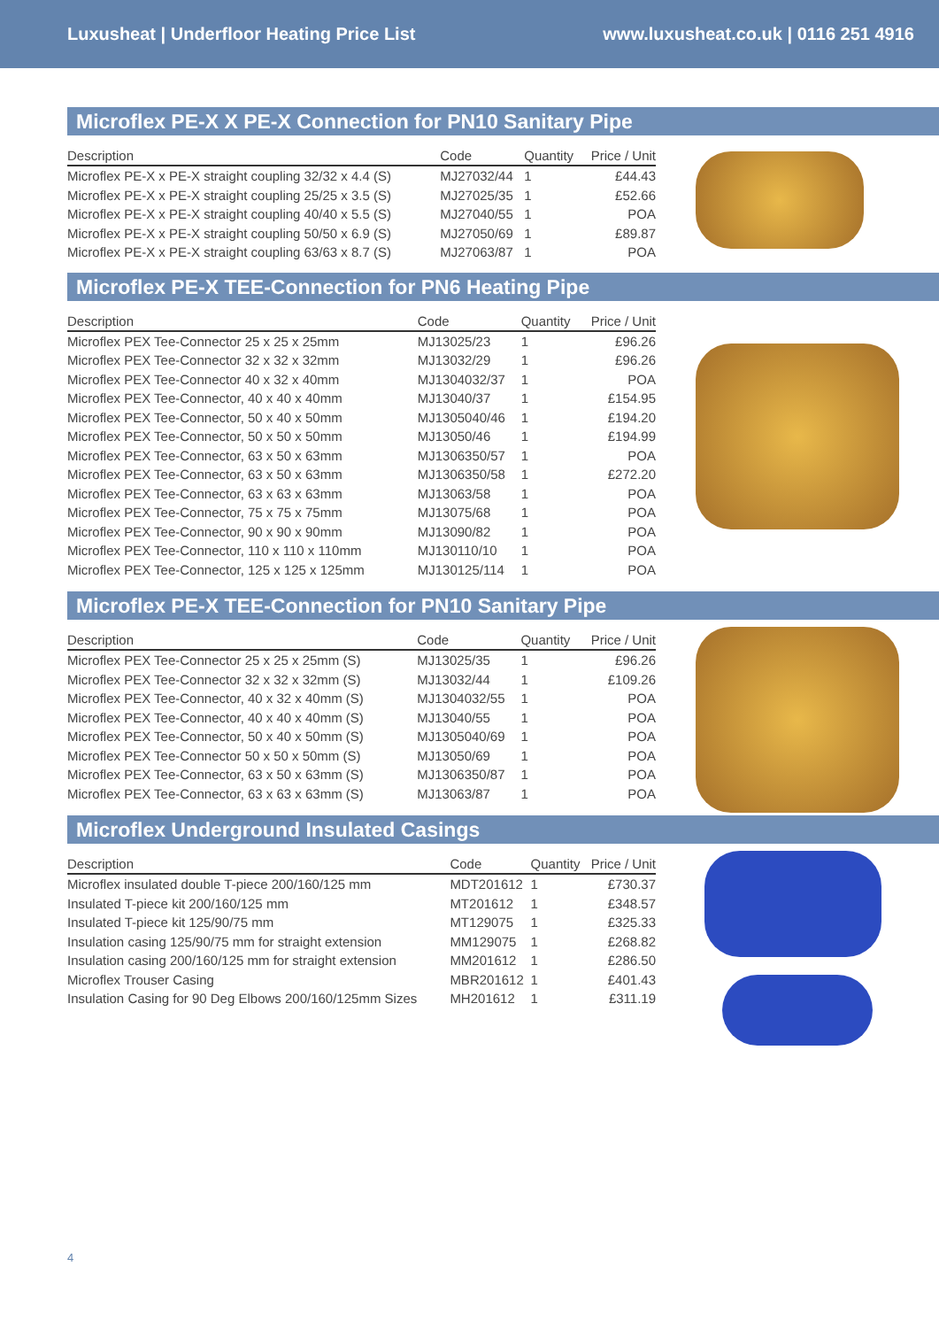Luxusheat | Underfloor Heating Price List www.luxusheat.co.uk | 0116 251 4916
Microflex PE-X X PE-X Connection for PN10 Sanitary Pipe
| Description | Code | Quantity | Price / Unit |
| --- | --- | --- | --- |
| Microflex PE-X x PE-X straight coupling 32/32 x 4.4 (S) | MJ27032/44 | 1 | £44.43 |
| Microflex PE-X x PE-X straight coupling 25/25 x 3.5 (S) | MJ27025/35 | 1 | £52.66 |
| Microflex PE-X x PE-X straight coupling 40/40 x 5.5 (S) | MJ27040/55 | 1 | POA |
| Microflex PE-X x PE-X straight coupling 50/50 x 6.9 (S) | MJ27050/69 | 1 | £89.87 |
| Microflex PE-X x PE-X straight coupling 63/63 x 8.7 (S) | MJ27063/87 | 1 | POA |
Microflex PE-X TEE-Connection for PN6 Heating Pipe
| Description | Code | Quantity | Price / Unit |
| --- | --- | --- | --- |
| Microflex PEX Tee-Connector 25 x 25 x 25mm | MJ13025/23 | 1 | £96.26 |
| Microflex PEX Tee-Connector 32 x 32 x 32mm | MJ13032/29 | 1 | £96.26 |
| Microflex PEX Tee-Connector 40 x 32 x 40mm | MJ1304032/37 | 1 | POA |
| Microflex PEX Tee-Connector, 40 x 40 x 40mm | MJ13040/37 | 1 | £154.95 |
| Microflex PEX Tee-Connector, 50 x 40 x 50mm | MJ1305040/46 | 1 | £194.20 |
| Microflex PEX Tee-Connector, 50 x 50 x 50mm | MJ13050/46 | 1 | £194.99 |
| Microflex PEX Tee-Connector, 63 x 50 x 63mm | MJ1306350/57 | 1 | POA |
| Microflex PEX Tee-Connector, 63 x 50 x 63mm | MJ1306350/58 | 1 | £272.20 |
| Microflex PEX Tee-Connector, 63 x 63 x 63mm | MJ13063/58 | 1 | POA |
| Microflex PEX Tee-Connector, 75 x 75 x 75mm | MJ13075/68 | 1 | POA |
| Microflex PEX Tee-Connector, 90 x 90 x 90mm | MJ13090/82 | 1 | POA |
| Microflex PEX Tee-Connector, 110 x 110 x 110mm | MJ130110/10 | 1 | POA |
| Microflex PEX Tee-Connector, 125 x 125 x 125mm | MJ130125/114 | 1 | POA |
Microflex PE-X TEE-Connection for PN10 Sanitary Pipe
| Description | Code | Quantity | Price / Unit |
| --- | --- | --- | --- |
| Microflex PEX Tee-Connector 25 x 25 x 25mm (S) | MJ13025/35 | 1 | £96.26 |
| Microflex PEX Tee-Connector 32 x 32 x 32mm (S) | MJ13032/44 | 1 | £109.26 |
| Microflex PEX Tee-Connector, 40 x 32 x 40mm (S) | MJ1304032/55 | 1 | POA |
| Microflex PEX Tee-Connector, 40 x 40 x 40mm (S) | MJ13040/55 | 1 | POA |
| Microflex PEX Tee-Connector, 50 x 40 x 50mm (S) | MJ1305040/69 | 1 | POA |
| Microflex PEX Tee-Connector 50 x 50 x 50mm (S) | MJ13050/69 | 1 | POA |
| Microflex PEX Tee-Connector, 63 x 50 x 63mm (S) | MJ1306350/87 | 1 | POA |
| Microflex PEX Tee-Connector, 63 x 63 x 63mm (S) | MJ13063/87 | 1 | POA |
Microflex Underground Insulated Casings
| Description | Code | Quantity | Price / Unit |
| --- | --- | --- | --- |
| Microflex insulated double T-piece 200/160/125 mm | MDT201612 | 1 | £730.37 |
| Insulated T-piece kit 200/160/125 mm | MT201612 | 1 | £348.57 |
| Insulated T-piece kit 125/90/75 mm | MT129075 | 1 | £325.33 |
| Insulation casing 125/90/75 mm for straight extension | MM129075 | 1 | £268.82 |
| Insulation casing 200/160/125 mm for straight extension | MM201612 | 1 | £286.50 |
| Microflex Trouser Casing | MBR201612 | 1 | £401.43 |
| Insulation Casing for 90 Deg Elbows 200/160/125mm Sizes | MH201612 | 1 | £311.19 |
4